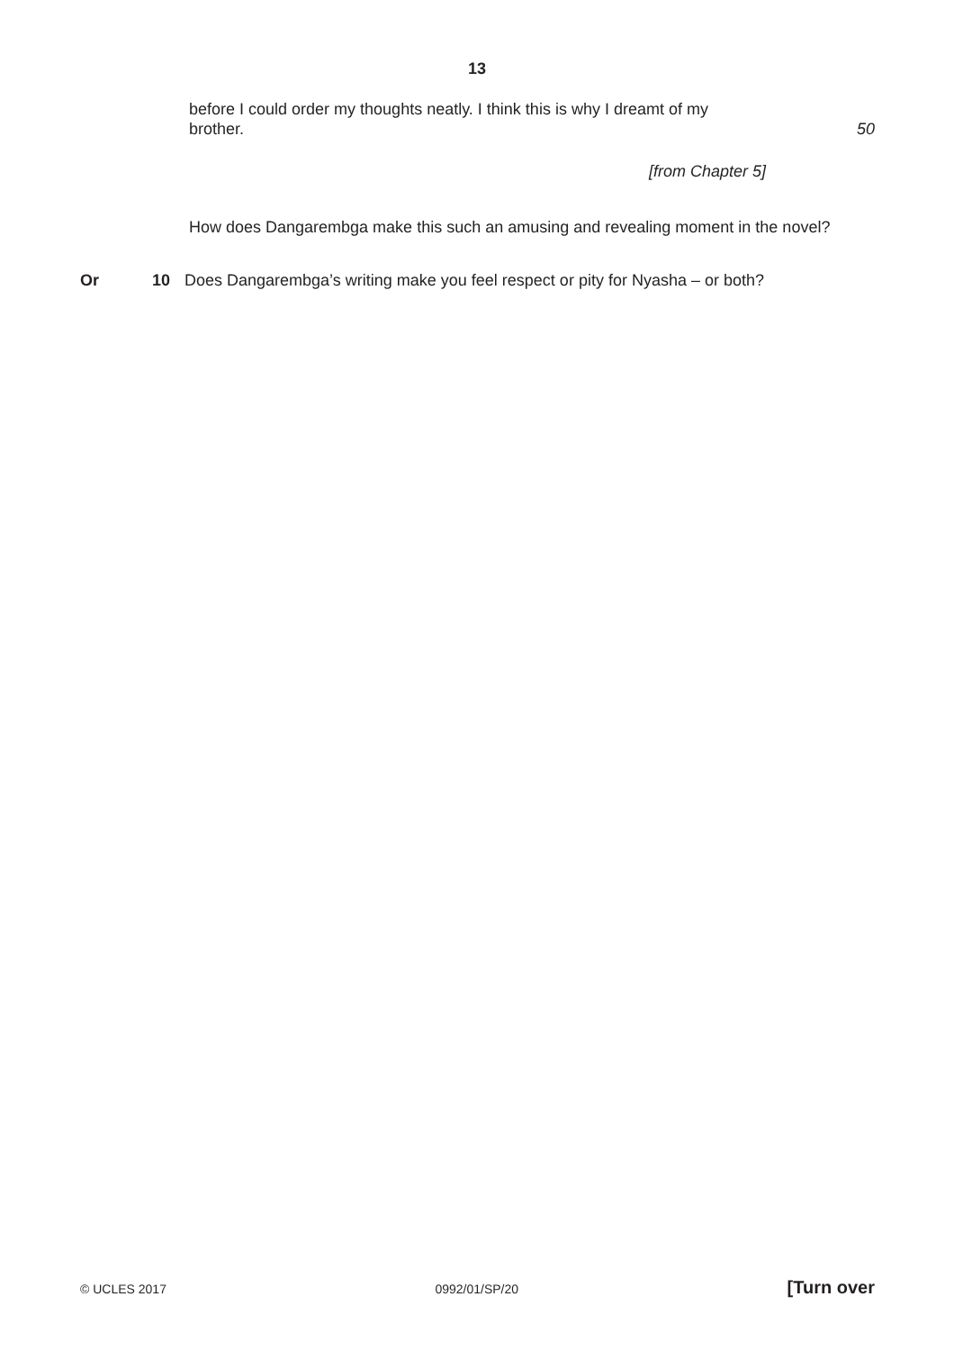13
before I could order my thoughts neatly. I think this is why I dreamt of my brother.
50
[from Chapter 5]
How does Dangarembga make this such an amusing and revealing moment in the novel?
Or 10 Does Dangarembga’s writing make you feel respect or pity for Nyasha – or both?
© UCLES 2017 0992/01/SP/20 [Turn over